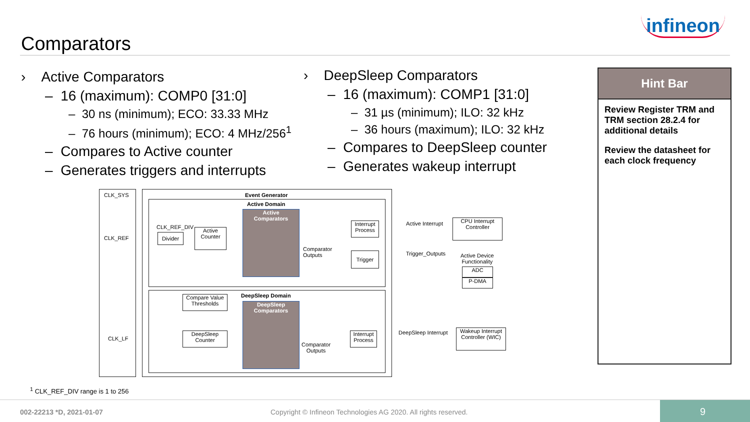Comparators
infineon
› Active Comparators
– 16 (maximum): COMP0 [31:0]
– 30 ns (minimum); ECO: 33.33 MHz
– 76 hours (minimum); ECO: 4 MHz/256<sup>1</sup>
– Compares to Active counter
– Generates triggers and interrupts
› DeepSleep Comparators
– 16 (maximum): COMP1 [31:0]
– 31 µs (minimum); ILO: 32 kHz
– 36 hours (maximum); ILO: 32 kHz
– Compares to DeepSleep counter
– Generates wakeup interrupt
Hint Bar
Review Register TRM and TRM section 28.2.4 for additional details
Review the datasheet for each clock frequency
CLK_SYS Event Generator
Active Domain
Active
Comparators
CLK_REF_DIV
CLK_REF Divider
Active
Counter
Comparator
Outputs
Interrupt
Process
Trigger
Active Interrupt
CPU Interrupt
Controller
Trigger_Outputs
Active Device
Functionality
ADC
P-DMA
Compare Value
Thresholds
DeepSleep Domain
DeepSleep
Comparators
CLK_LF
DeepSleep
Counter
Comparator
Outputs
Interrupt
Process
DeepSleep Interrupt
Wakeup Interrupt
Controller (WIC)
<sup>1</sup> CLK_REF_DIV range is 1 to 256
002-22213 *D, 2021-01-07 Copyright © Infineon Technologies AG 2020. All rights reserved.
9